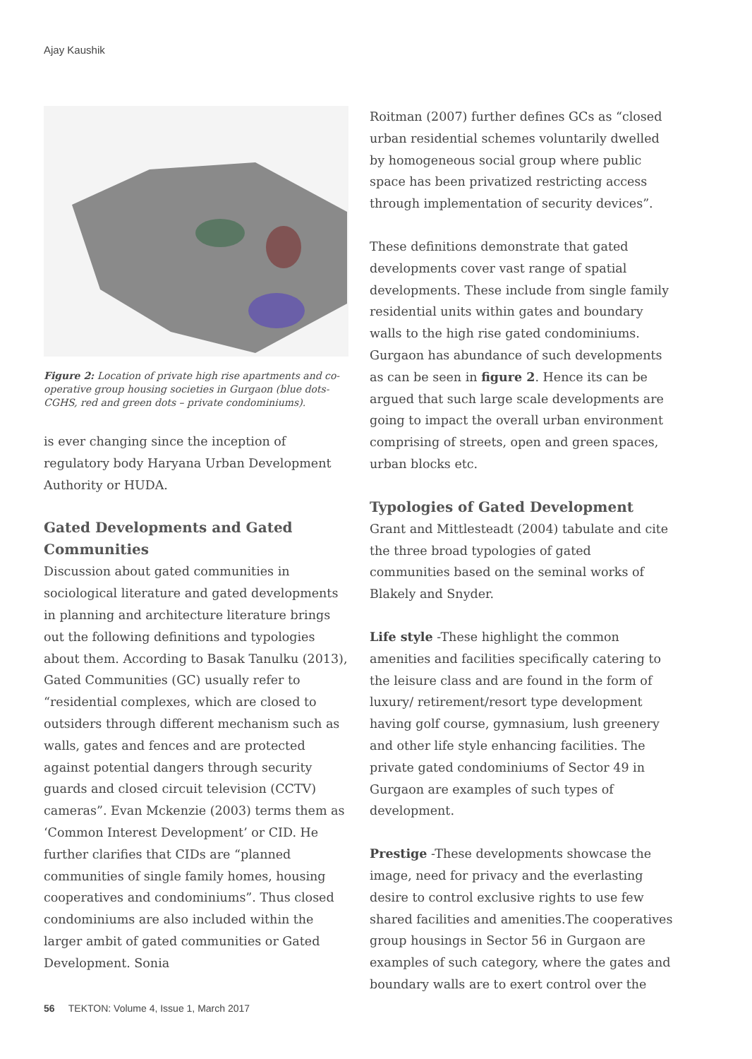Ajay Kaushik
Figure 2: Location of private high rise apartments and co-operative group housing societies in Gurgaon (blue dots-CGHS, red and green dots – private condominiums).
is ever changing since the inception of regulatory body Haryana Urban Development Authority or HUDA.
Gated Developments and Gated Communities
Discussion about gated communities in sociological literature and gated developments in planning and architecture literature brings out the following definitions and typologies about them. According to Basak Tanulku (2013), Gated Communities (GC) usually refer to “residential complexes, which are closed to outsiders through different mechanism such as walls, gates and fences and are protected against potential dangers through security guards and closed circuit television (CCTV) cameras”. Evan Mckenzie (2003) terms them as ‘Common Interest Development’ or CID. He further clarifies that CIDs are “planned communities of single family homes, housing cooperatives and condominiums”. Thus closed condominiums are also included within the larger ambit of gated communities or Gated Development. Sonia
Roitman (2007) further defines GCs as “closed urban residential schemes voluntarily dwelled by homogeneous social group where public space has been privatized restricting access through implementation of security devices”.
These definitions demonstrate that gated developments cover vast range of spatial developments. These include from single family residential units within gates and boundary walls to the high rise gated condominiums. Gurgaon has abundance of such developments as can be seen in figure 2. Hence its can be argued that such large scale developments are going to impact the overall urban environment comprising of streets, open and green spaces, urban blocks etc.
Typologies of Gated Development
Grant and Mittlesteadt (2004) tabulate and cite the three broad typologies of gated communities based on the seminal works of Blakely and Snyder.
Life style -These highlight the common amenities and facilities specifically catering to the leisure class and are found in the form of luxury/ retirement/resort type development having golf course, gymnasium, lush greenery and other life style enhancing facilities. The private gated condominiums of Sector 49 in Gurgaon are examples of such types of development.
Prestige -These developments showcase the image, need for privacy and the everlasting desire to control exclusive rights to use few shared facilities and amenities.The cooperatives group housings in Sector 56 in Gurgaon are examples of such category, where the gates and boundary walls are to exert control over the
56 TEKTON: Volume 4, Issue 1, March 2017